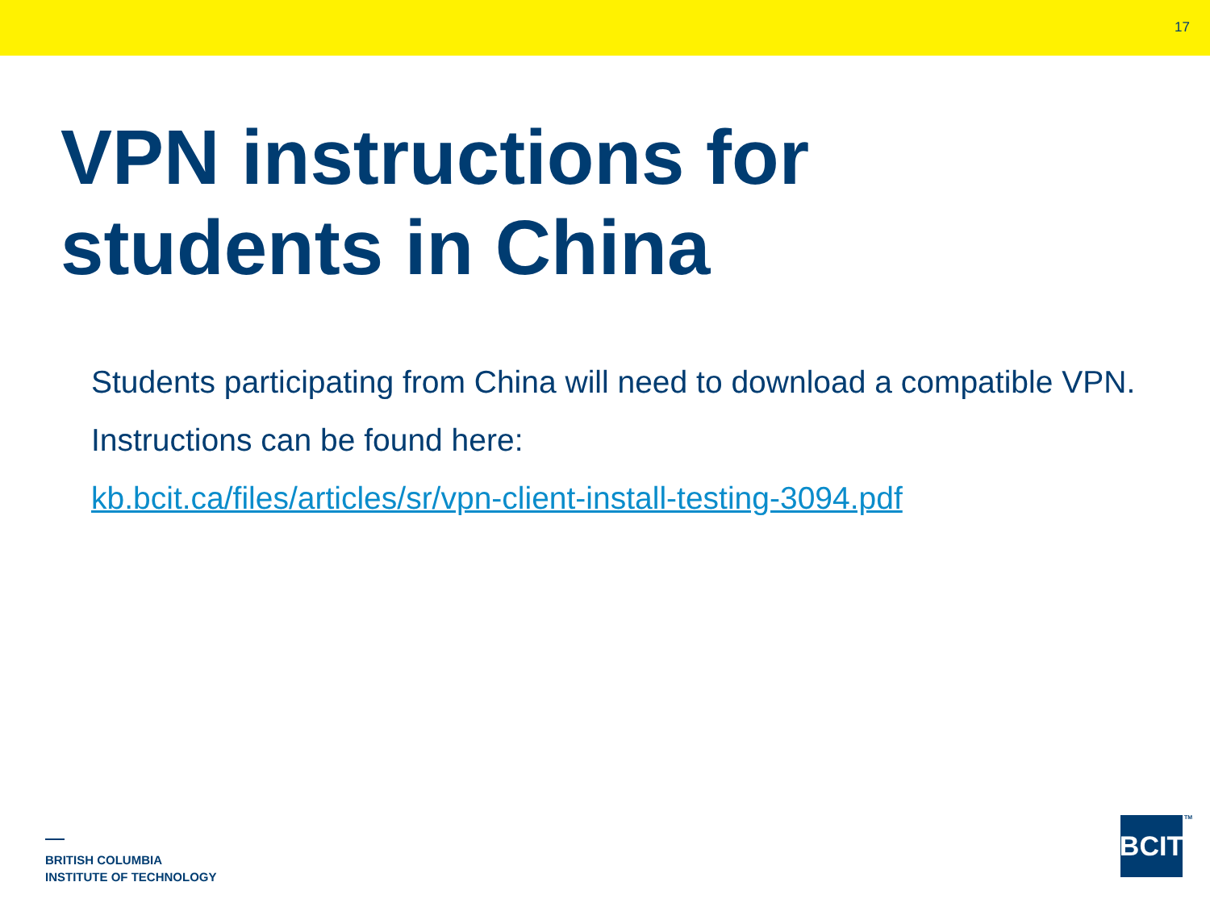17
VPN instructions for
students in China
Students participating from China will need to download a compatible VPN. Instructions can be found here:
kb.bcit.ca/files/articles/sr/vpn-client-install-testing-3094.pdf
BRITISH COLUMBIA
INSTITUTE OF TECHNOLOGY
BCIT
TM